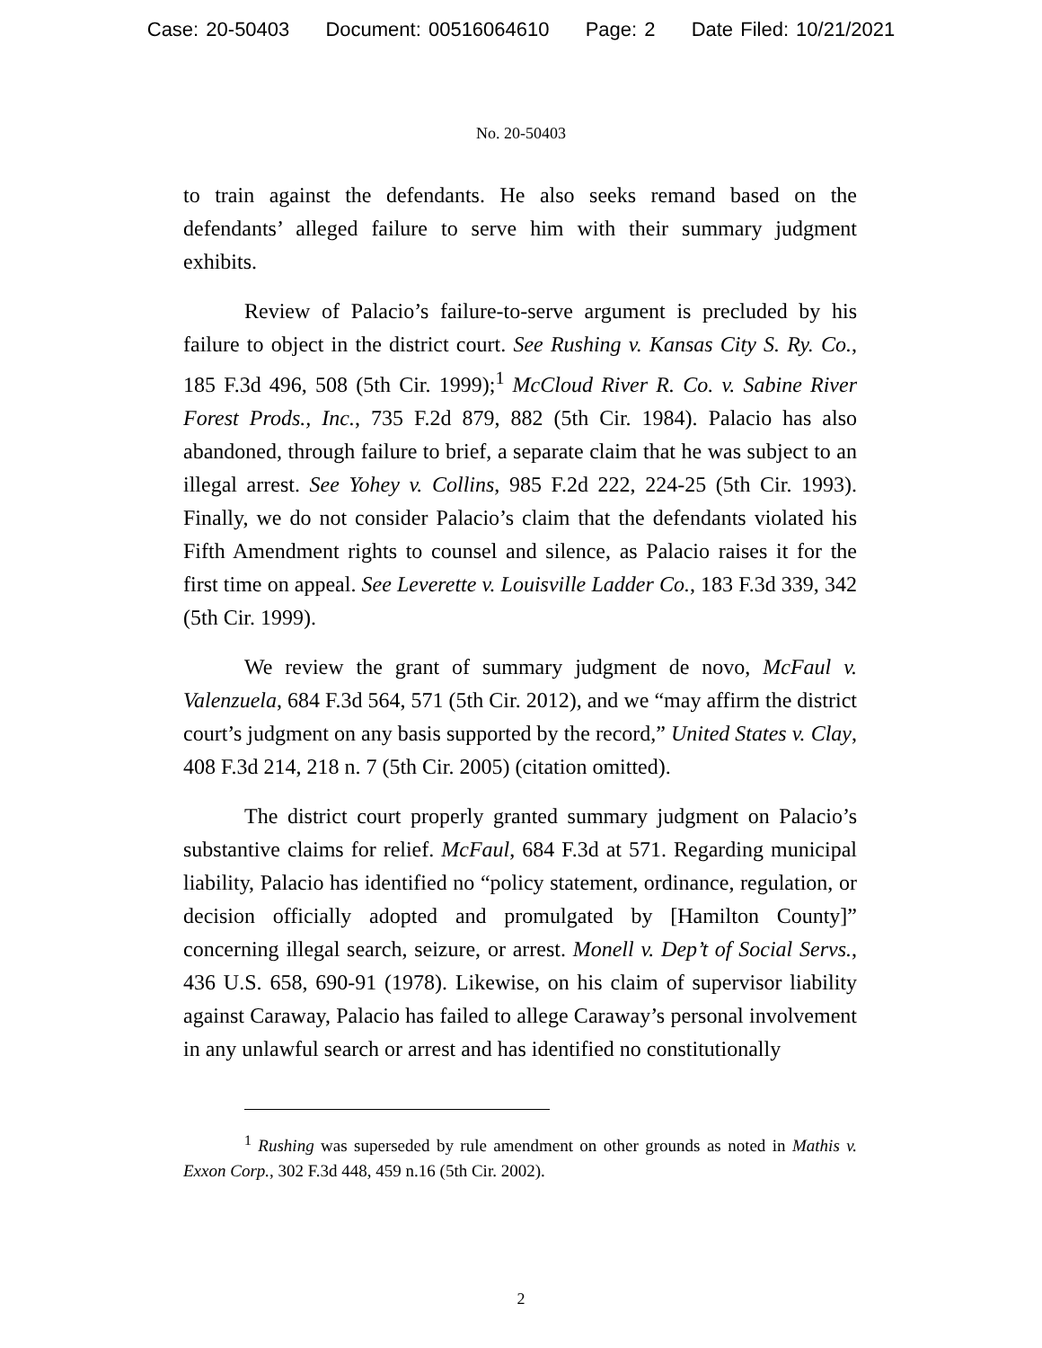Case: 20-50403 Document: 00516064610 Page: 2 Date Filed: 10/21/2021
No. 20-50403
to train against the defendants. He also seeks remand based on the defendants’ alleged failure to serve him with their summary judgment exhibits.
Review of Palacio’s failure-to-serve argument is precluded by his failure to object in the district court. See Rushing v. Kansas City S. Ry. Co., 185 F.3d 496, 508 (5th Cir. 1999);<sup>1</sup> McCloud River R. Co. v. Sabine River Forest Prods., Inc., 735 F.2d 879, 882 (5th Cir. 1984). Palacio has also abandoned, through failure to brief, a separate claim that he was subject to an illegal arrest. See Yohey v. Collins, 985 F.2d 222, 224-25 (5th Cir. 1993). Finally, we do not consider Palacio’s claim that the defendants violated his Fifth Amendment rights to counsel and silence, as Palacio raises it for the first time on appeal. See Leverette v. Louisville Ladder Co., 183 F.3d 339, 342 (5th Cir. 1999).
We review the grant of summary judgment de novo, McFaul v. Valenzuela, 684 F.3d 564, 571 (5th Cir. 2012), and we “may affirm the district court’s judgment on any basis supported by the record,” United States v. Clay, 408 F.3d 214, 218 n. 7 (5th Cir. 2005) (citation omitted).
The district court properly granted summary judgment on Palacio’s substantive claims for relief. McFaul, 684 F.3d at 571. Regarding municipal liability, Palacio has identified no “policy statement, ordinance, regulation, or decision officially adopted and promulgated by [Hamilton County]” concerning illegal search, seizure, or arrest. Monell v. Dep’t of Social Servs., 436 U.S. 658, 690-91 (1978). Likewise, on his claim of supervisor liability against Caraway, Palacio has failed to allege Caraway’s personal involvement in any unlawful search or arrest and has identified no constitutionally
<sup>1</sup> Rushing was superseded by rule amendment on other grounds as noted in Mathis v. Exxon Corp., 302 F.3d 448, 459 n.16 (5th Cir. 2002).
2